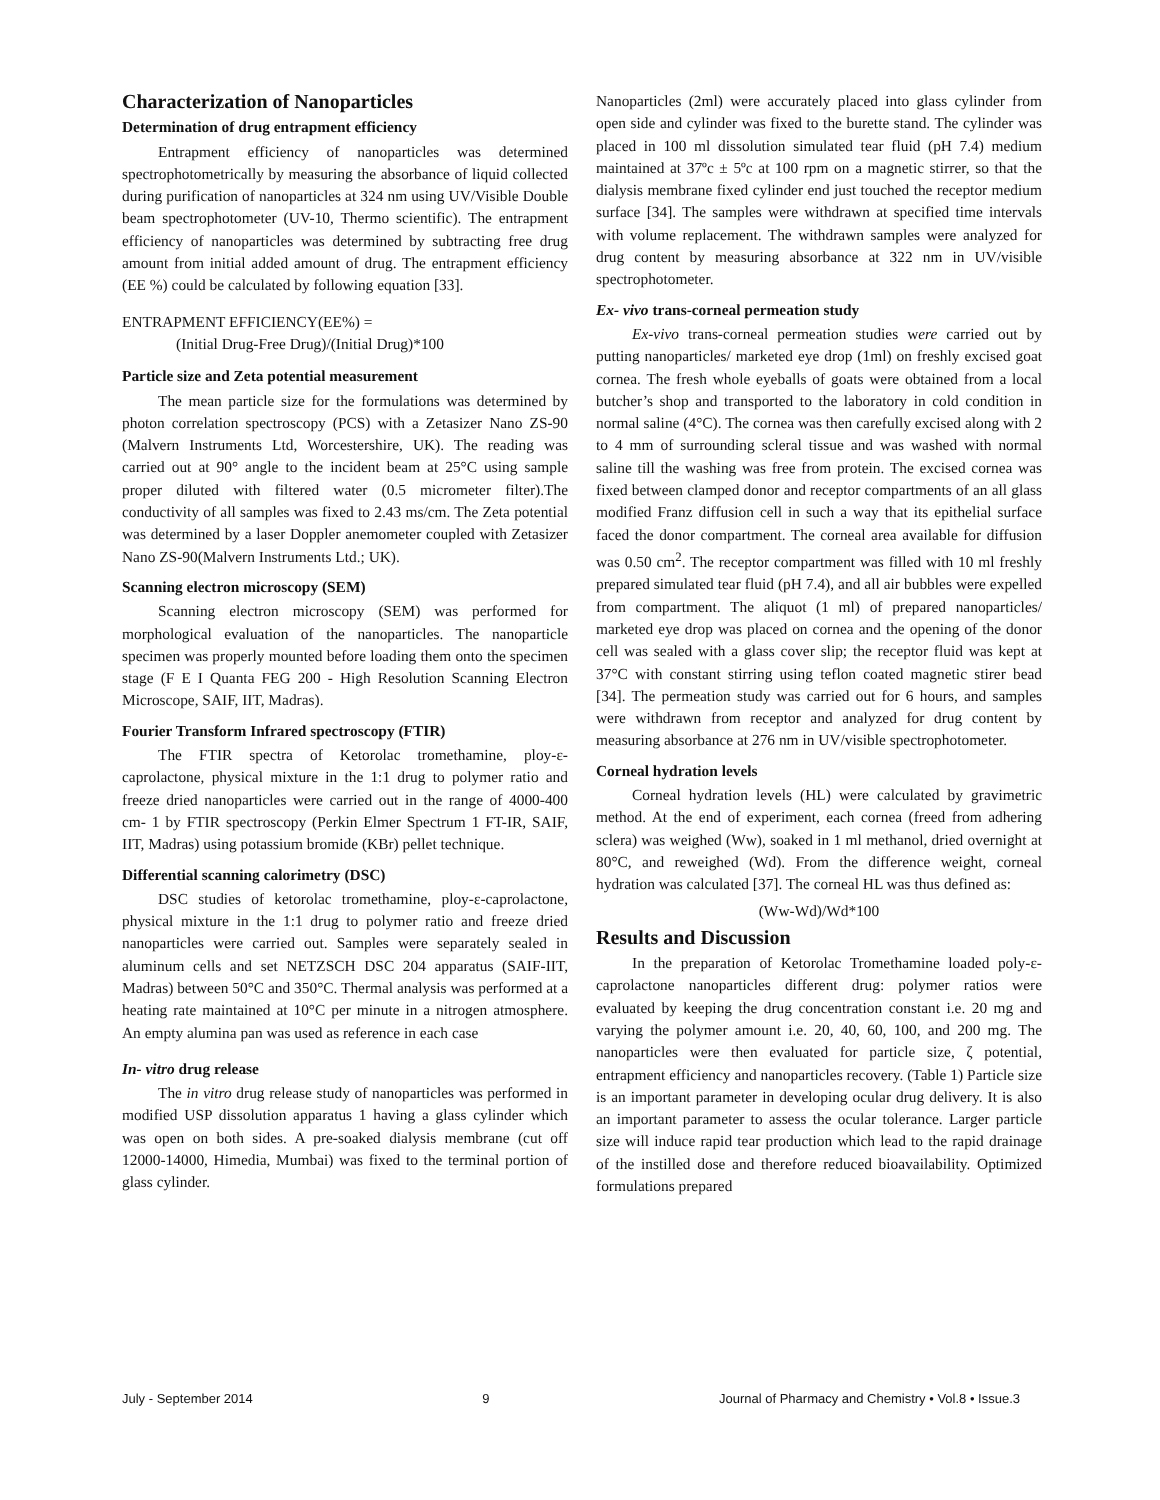Characterization of Nanoparticles
Determination of drug entrapment efficiency
Entrapment efficiency of nanoparticles was determined spectrophotometrically by measuring the absorbance of liquid collected during purification of nanoparticles at 324 nm using UV/Visible Double beam spectrophotometer (UV-10, Thermo scientific). The entrapment efficiency of nanoparticles was determined by subtracting free drug amount from initial added amount of drug. The entrapment efficiency (EE %) could be calculated by following equation [33].
ENTRAPMENT EFFICIENCY(EE%) =
(Initial Drug-Free Drug)/(Initial Drug)*100
Particle size and Zeta potential measurement
The mean particle size for the formulations was determined by photon correlation spectroscopy (PCS) with a Zetasizer Nano ZS-90 (Malvern Instruments Ltd, Worcestershire, UK). The reading was carried out at 90° angle to the incident beam at 25°C using sample proper diluted with filtered water (0.5 micrometer filter).The conductivity of all samples was fixed to 2.43 ms/cm. The Zeta potential was determined by a laser Doppler anemometer coupled with Zetasizer Nano ZS-90(Malvern Instruments Ltd.; UK).
Scanning electron microscopy (SEM)
Scanning electron microscopy (SEM) was performed for morphological evaluation of the nanoparticles. The nanoparticle specimen was properly mounted before loading them onto the specimen stage (F E I Quanta FEG 200 - High Resolution Scanning Electron Microscope, SAIF, IIT, Madras).
Fourier Transform Infrared spectroscopy (FTIR)
The FTIR spectra of Ketorolac tromethamine, ploy-ε-caprolactone, physical mixture in the 1:1 drug to polymer ratio and freeze dried nanoparticles were carried out in the range of 4000-400 cm- 1 by FTIR spectroscopy (Perkin Elmer Spectrum 1 FT-IR, SAIF, IIT, Madras) using potassium bromide (KBr) pellet technique.
Differential scanning calorimetry (DSC)
DSC studies of ketorolac tromethamine, ploy-ε-caprolactone, physical mixture in the 1:1 drug to polymer ratio and freeze dried nanoparticles were carried out. Samples were separately sealed in aluminum cells and set NETZSCH DSC 204 apparatus (SAIF-IIT, Madras) between 50°C and 350°C. Thermal analysis was performed at a heating rate maintained at 10°C per minute in a nitrogen atmosphere. An empty alumina pan was used as reference in each case
In- vitro drug release
The in vitro drug release study of nanoparticles was performed in modified USP dissolution apparatus 1 having a glass cylinder which was open on both sides. A pre-soaked dialysis membrane (cut off 12000-14000, Himedia, Mumbai) was fixed to the terminal portion of glass cylinder.
Nanoparticles (2ml) were accurately placed into glass cylinder from open side and cylinder was fixed to the burette stand. The cylinder was placed in 100 ml dissolution simulated tear fluid (pH 7.4) medium maintained at 37ºc ± 5ºc at 100 rpm on a magnetic stirrer, so that the dialysis membrane fixed cylinder end just touched the receptor medium surface [34]. The samples were withdrawn at specified time intervals with volume replacement. The withdrawn samples were analyzed for drug content by measuring absorbance at 322 nm in UV/visible spectrophotometer.
Ex- vivo trans-corneal permeation study
Ex-vivo trans-corneal permeation studies were carried out by putting nanoparticles/ marketed eye drop (1ml) on freshly excised goat cornea. The fresh whole eyeballs of goats were obtained from a local butcher’s shop and transported to the laboratory in cold condition in normal saline (4°C). The cornea was then carefully excised along with 2 to 4 mm of surrounding scleral tissue and was washed with normal saline till the washing was free from protein. The excised cornea was fixed between clamped donor and receptor compartments of an all glass modified Franz diffusion cell in such a way that its epithelial surface faced the donor compartment. The corneal area available for diffusion was 0.50 cm<sup>2</sup>. The receptor compartment was filled with 10 ml freshly prepared simulated tear fluid (pH 7.4), and all air bubbles were expelled from compartment. The aliquot (1 ml) of prepared nanoparticles/ marketed eye drop was placed on cornea and the opening of the donor cell was sealed with a glass cover slip; the receptor fluid was kept at 37°C with constant stirring using teflon coated magnetic stirer bead [34]. The permeation study was carried out for 6 hours, and samples were withdrawn from receptor and analyzed for drug content by measuring absorbance at 276 nm in UV/visible spectrophotometer.
Corneal hydration levels
Corneal hydration levels (HL) were calculated by gravimetric method. At the end of experiment, each cornea (freed from adhering sclera) was weighed (Ww), soaked in 1 ml methanol, dried overnight at 80°C, and reweighed (Wd). From the difference weight, corneal hydration was calculated [37]. The corneal HL was thus defined as:
(Ww-Wd)/Wd*100
Results and Discussion
In the preparation of Ketorolac Tromethamine loaded poly-ε-caprolactone nanoparticles different drug: polymer ratios were evaluated by keeping the drug concentration constant i.e. 20 mg and varying the polymer amount i.e. 20, 40, 60, 100, and 200 mg. The nanoparticles were then evaluated for particle size, ζ potential, entrapment efficiency and nanoparticles recovery. (Table 1) Particle size is an important parameter in developing ocular drug delivery. It is also an important parameter to assess the ocular tolerance. Larger particle size will induce rapid tear production which lead to the rapid drainage of the instilled dose and therefore reduced bioavailability. Optimized formulations prepared
July - September 2014 9 Journal of Pharmacy and Chemistry • Vol.8 • Issue.3